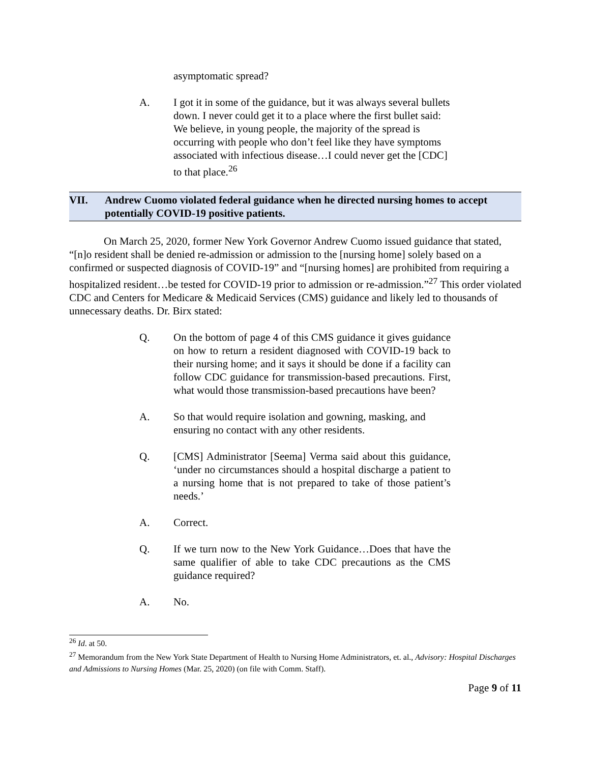asymptomatic spread?
A. I got it in some of the guidance, but it was always several bullets down. I never could get it to a place where the first bullet said: We believe, in young people, the majority of the spread is occurring with people who don’t feel like they have symptoms associated with infectious disease…I could never get the [CDC] to that place.<sup>26</sup>
VII. Andrew Cuomo violated federal guidance when he directed nursing homes to accept potentially COVID-19 positive patients.
On March 25, 2020, former New York Governor Andrew Cuomo issued guidance that stated, “[n]o resident shall be denied re-admission or admission to the [nursing home] solely based on a confirmed or suspected diagnosis of COVID-19” and “[nursing homes] are prohibited from requiring a hospitalized resident…be tested for COVID-19 prior to admission or re-admission.”<sup>27</sup> This order violated CDC and Centers for Medicare & Medicaid Services (CMS) guidance and likely led to thousands of unnecessary deaths. Dr. Birx stated:
Q. On the bottom of page 4 of this CMS guidance it gives guidance on how to return a resident diagnosed with COVID-19 back to their nursing home; and it says it should be done if a facility can follow CDC guidance for transmission-based precautions. First, what would those transmission-based precautions have been?
A. So that would require isolation and gowning, masking, and ensuring no contact with any other residents.
Q. [CMS] Administrator [Seema] Verma said about this guidance, ‘under no circumstances should a hospital discharge a patient to a nursing home that is not prepared to take of those patient’s needs.’
A. Correct.
Q. If we turn now to the New York Guidance…Does that have the same qualifier of able to take CDC precautions as the CMS guidance required?
A. No.
<sup>26</sup> Id. at 50.
<sup>27</sup> Memorandum from the New York State Department of Health to Nursing Home Administrators, et. al., Advisory: Hospital Discharges and Admissions to Nursing Homes (Mar. 25, 2020) (on file with Comm. Staff).
Page 9 of 11